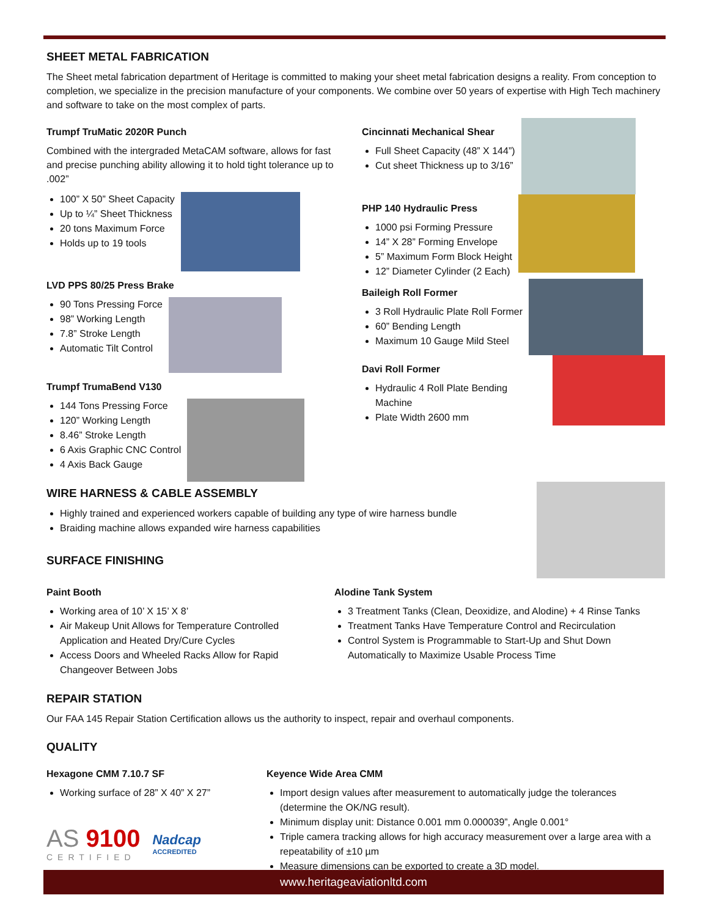SHEET METAL FABRICATION
The Sheet metal fabrication department of Heritage is committed to making your sheet metal fabrication designs a reality. From conception to completion, we specialize in the precision manufacture of your components. We combine over 50 years of expertise with High Tech machinery and software to take on the most complex of parts.
Trumpf TruMatic 2020R Punch
Combined with the intergraded MetaCAM software, allows for fast and precise punching ability allowing it to hold tight tolerance up to .002”
100” X 50” Sheet Capacity
Up to ¼” Sheet Thickness
20 tons Maximum Force
Holds up to 19 tools
LVD PPS 80/25 Press Brake
90 Tons Pressing Force
98” Working Length
7.8” Stroke Length
Automatic Tilt Control
Trumpf TrumaBend V130
144 Tons Pressing Force
120” Working Length
8.46” Stroke Length
6 Axis Graphic CNC Control
4 Axis Back Gauge
Cincinnati Mechanical Shear
Full Sheet Capacity (48” X 144”)
Cut sheet Thickness up to 3/16”
PHP 140 Hydraulic Press
1000 psi Forming Pressure
14” X 28” Forming Envelope
5” Maximum Form Block Height
12” Diameter Cylinder (2 Each)
Baileigh Roll Former
3 Roll Hydraulic Plate Roll Former
60” Bending Length
Maximum 10 Gauge Mild Steel
Davi Roll Former
Hydraulic 4 Roll Plate Bending Machine
Plate Width 2600 mm
WIRE HARNESS & CABLE ASSEMBLY
Highly trained and experienced workers capable of building any type of wire harness bundle
Braiding machine allows expanded wire harness capabilities
SURFACE FINISHING
Paint Booth
Working area of 10’ X 15’ X 8’
Air Makeup Unit Allows for Temperature Controlled Application and Heated Dry/Cure Cycles
Access Doors and Wheeled Racks Allow for Rapid Changeover Between Jobs
Alodine Tank System
3 Treatment Tanks (Clean, Deoxidize, and Alodine) + 4 Rinse Tanks
Treatment Tanks Have Temperature Control and Recirculation
Control System is Programmable to Start-Up and Shut Down Automatically to Maximize Usable Process Time
REPAIR STATION
Our FAA 145 Repair Station Certification allows us the authority to inspect, repair and overhaul components.
QUALITY
Hexagone CMM 7.10.7 SF
Working surface of 28” X 40” X 27”
AS 9100
CERTIFIED
Nadcap
ACCREDITED
Keyence Wide Area CMM
Import design values after measurement to automatically judge the tolerances (determine the OK/NG result).
Minimum display unit: Distance 0.001 mm 0.000039”, Angle 0.001°
Triple camera tracking allows for high accuracy measurement over a large area with a repeatability of ±10 µm
Measure dimensions can be exported to create a 3D model.
www.heritageaviationltd.com